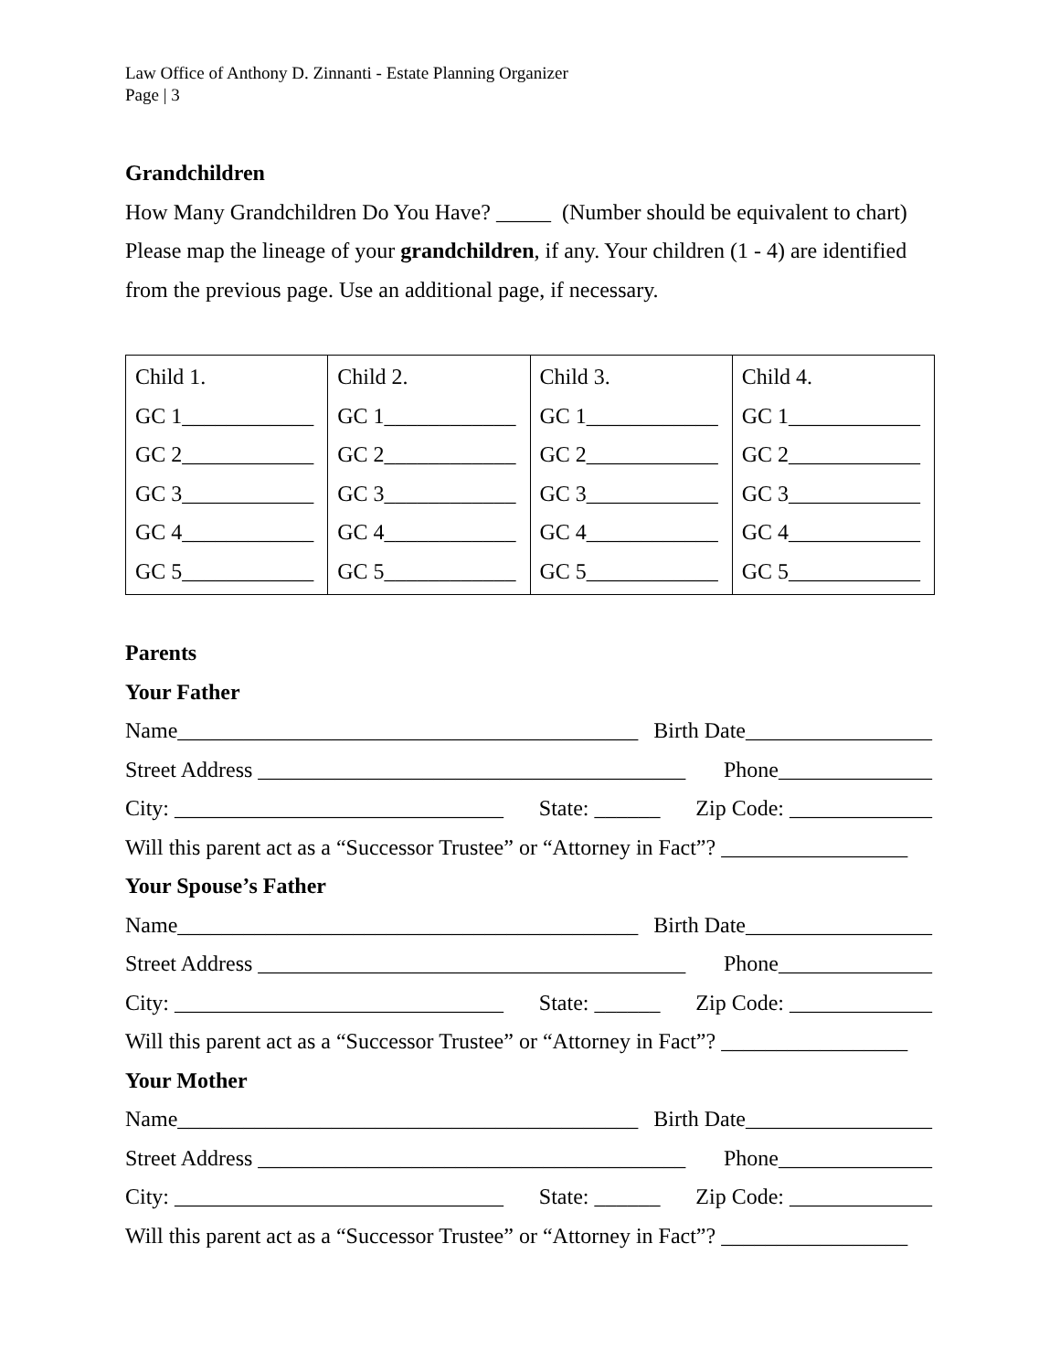Law Office of Anthony D. Zinnanti - Estate Planning Organizer
Page | 3
Grandchildren
How Many Grandchildren Do You Have? _____ (Number should be equivalent to chart)
Please map the lineage of your grandchildren, if any. Your children (1 - 4) are identified
from the previous page. Use an additional page, if necessary.
| Child 1. GC 1____________ GC 2____________ GC 3____________ GC 4____________ GC 5____________ | Child 2. GC 1____________ GC 2____________ GC 3____________ GC 4____________ GC 5____________ | Child 3. GC 1____________ GC 2____________ GC 3____________ GC 4____________ GC 5____________ | Child 4. GC 1____________ GC 2____________ GC 3____________ GC 4____________ GC 5____________ |
Parents
Your Father
Name__________________________________________ Birth Date_________________
Street Address _______________________________________ Phone______________
City: ______________________________ State: ______ Zip Code: _____________
Will this parent act as a “Successor Trustee” or “Attorney in Fact”? _________________
Your Spouse’s Father
Name__________________________________________ Birth Date_________________
Street Address _______________________________________ Phone______________
City: ______________________________ State: ______ Zip Code: _____________
Will this parent act as a “Successor Trustee” or “Attorney in Fact”? _________________
Your Mother
Name__________________________________________ Birth Date_________________
Street Address _______________________________________ Phone______________
City: ______________________________ State: ______ Zip Code: _____________
Will this parent act as a “Successor Trustee” or “Attorney in Fact”? _________________